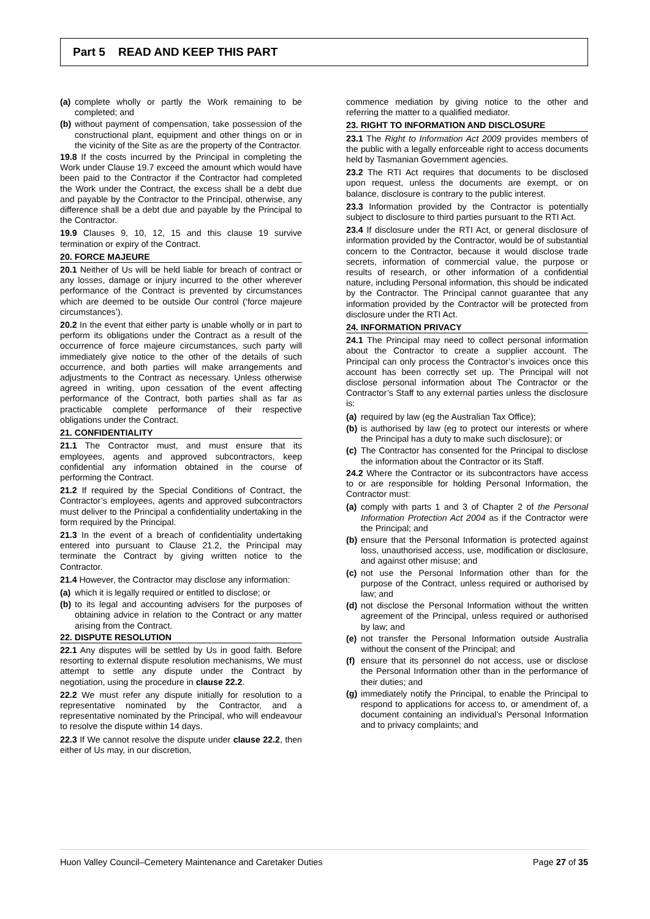Part 5 READ AND KEEP THIS PART
(a) complete wholly or partly the Work remaining to be completed; and
(b) without payment of compensation, take possession of the constructional plant, equipment and other things on or in the vicinity of the Site as are the property of the Contractor.
19.8 If the costs incurred by the Principal in completing the Work under Clause 19.7 exceed the amount which would have been paid to the Contractor if the Contractor had completed the Work under the Contract, the excess shall be a debt due and payable by the Contractor to the Principal, otherwise, any difference shall be a debt due and payable by the Principal to the Contractor.
19.9 Clauses 9, 10, 12, 15 and this clause 19 survive termination or expiry of the Contract.
20. FORCE MAJEURE
20.1 Neither of Us will be held liable for breach of contract or any losses, damage or injury incurred to the other wherever performance of the Contract is prevented by circumstances which are deemed to be outside Our control (‘force majeure circumstances’).
20.2 In the event that either party is unable wholly or in part to perform its obligations under the Contract as a result of the occurrence of force majeure circumstances, such party will immediately give notice to the other of the details of such occurrence, and both parties will make arrangements and adjustments to the Contract as necessary. Unless otherwise agreed in writing, upon cessation of the event affecting performance of the Contract, both parties shall as far as practicable complete performance of their respective obligations under the Contract.
21. CONFIDENTIALITY
21.1 The Contractor must, and must ensure that its employees, agents and approved subcontractors, keep confidential any information obtained in the course of performing the Contract.
21.2 If required by the Special Conditions of Contract, the Contractor’s employees, agents and approved subcontractors must deliver to the Principal a confidentiality undertaking in the form required by the Principal.
21.3 In the event of a breach of confidentiality undertaking entered into pursuant to Clause 21.2, the Principal may terminate the Contract by giving written notice to the Contractor.
21.4 However, the Contractor may disclose any information:
(a) which it is legally required or entitled to disclose; or
(b) to its legal and accounting advisers for the purposes of obtaining advice in relation to the Contract or any matter arising from the Contract.
22. DISPUTE RESOLUTION
22.1 Any disputes will be settled by Us in good faith. Before resorting to external dispute resolution mechanisms, We must attempt to settle any dispute under the Contract by negotiation, using the procedure in clause 22.2.
22.2 We must refer any dispute initially for resolution to a representative nominated by the Contractor, and a representative nominated by the Principal, who will endeavour to resolve the dispute within 14 days.
22.3 If We cannot resolve the dispute under clause 22.2, then either of Us may, in our discretion,
commence mediation by giving notice to the other and referring the matter to a qualified mediator.
23. RIGHT TO INFORMATION AND DISCLOSURE
23.1 The Right to Information Act 2009 provides members of the public with a legally enforceable right to access documents held by Tasmanian Government agencies.
23.2 The RTI Act requires that documents to be disclosed upon request, unless the documents are exempt, or on balance, disclosure is contrary to the public interest.
23.3 Information provided by the Contractor is potentially subject to disclosure to third parties pursuant to the RTI Act.
23.4 If disclosure under the RTI Act, or general disclosure of information provided by the Contractor, would be of substantial concern to the Contractor, because it would disclose trade secrets, information of commercial value, the purpose or results of research, or other information of a confidential nature, including Personal information, this should be indicated by the Contractor. The Principal cannot guarantee that any information provided by the Contractor will be protected from disclosure under the RTI Act.
24. INFORMATION PRIVACY
24.1 The Principal may need to collect personal information about the Contractor to create a supplier account. The Principal can only process the Contractor’s invoices once this account has been correctly set up. The Principal will not disclose personal information about The Contractor or the Contractor’s Staff to any external parties unless the disclosure is:
(a) required by law (eg the Australian Tax Office);
(b) is authorised by law (eg to protect our interests or where the Principal has a duty to make such disclosure); or
(c) The Contractor has consented for the Principal to disclose the information about the Contractor or its Staff.
24.2 Where the Contractor or its subcontractors have access to or are responsible for holding Personal Information, the Contractor must:
(a) comply with parts 1 and 3 of Chapter 2 of the Personal Information Protection Act 2004 as if the Contractor were the Principal; and
(b) ensure that the Personal Information is protected against loss, unauthorised access, use, modification or disclosure, and against other misuse; and
(c) not use the Personal Information other than for the purpose of the Contract, unless required or authorised by law; and
(d) not disclose the Personal Information without the written agreement of the Principal, unless required or authorised by law; and
(e) not transfer the Personal Information outside Australia without the consent of the Principal; and
(f) ensure that its personnel do not access, use or disclose the Personal Information other than in the performance of their duties; and
(g) immediately notify the Principal, to enable the Principal to respond to applications for access to, or amendment of, a document containing an individual’s Personal Information and to privacy complaints; and
Huon Valley Council–Cemetery Maintenance and Caretaker Duties Page 27 of 35